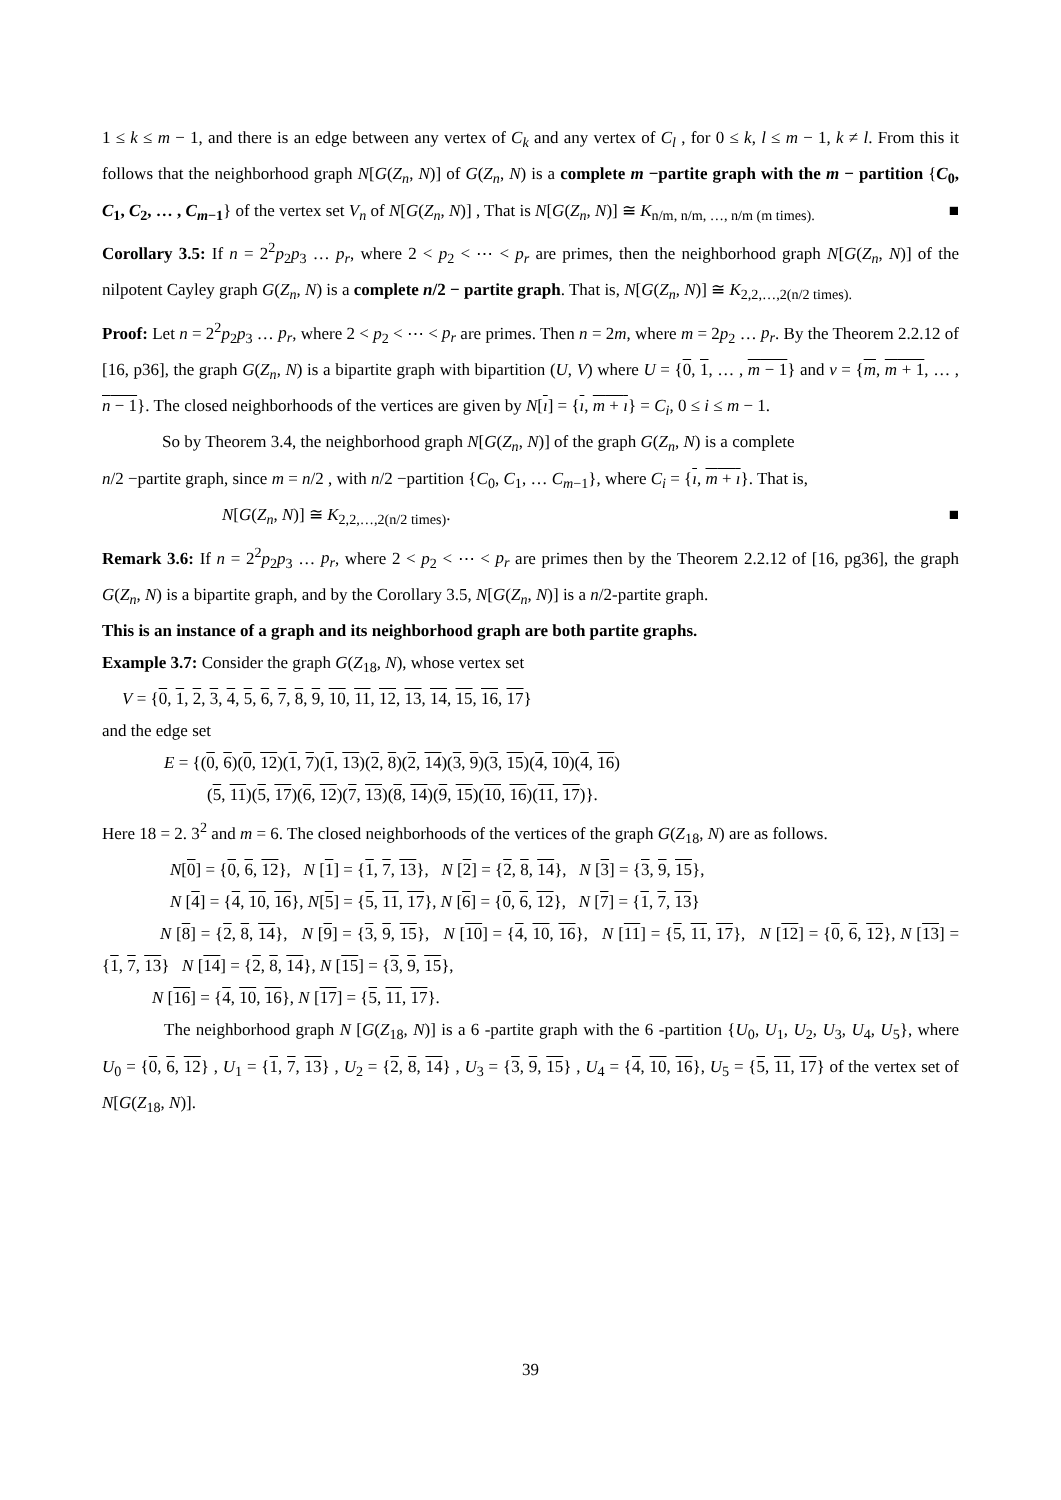1 ≤ k ≤ m − 1, and there is an edge between any vertex of C<sub>k</sub> and any vertex of C<sub>l</sub> , for 0 ≤ k, l ≤ m − 1, k ≠ l. From this it follows that the neighborhood graph N[G(Z<sub>n</sub>, N)] of G(Z<sub>n</sub>, N) is a complete m −partite graph with the m − partition {C<sub>0</sub>, C<sub>1</sub>, C<sub>2</sub>, … , C<sub>m−1</sub>} of the vertex set V<sub>n</sub> of N[G(Z<sub>n</sub>, N)] , That is N[G(Z<sub>n</sub>, N)] ≅ K<sub>n/m, n/m, …, n/m (m times).</sub> ■
Corollary 3.5: If n = 2<sup>2</sup>p<sub>2</sub>p<sub>3</sub> … p<sub>r</sub>, where 2 < p<sub>2</sub> < ⋯ < p<sub>r</sub> are primes, then the neighborhood graph N[G(Z<sub>n</sub>, N)] of the nilpotent Cayley graph G(Z<sub>n</sub>, N) is a complete n/2 − partite graph. That is, N[G(Z<sub>n</sub>, N)] ≅ K<sub>2,2,…,2(n/2 times).</sub>
Proof: Let n = 2<sup>2</sup>p<sub>2</sub>p<sub>3</sub> … p<sub>r</sub>, where 2 < p<sub>2</sub> < ⋯ < p<sub>r</sub> are primes. Then n = 2m, where m = 2p<sub>2</sub> … p<sub>r</sub>. By the Theorem 2.2.12 of [16, p36], the graph G(Z<sub>n</sub>, N) is a bipartite graph with bipartition (U, V) where U = {0, 1, … , m − 1} and v = {m, m + 1, … , n − 1}. The closed neighborhoods of the vertices are given by N[ı] = {ı, m + ı} = C<sub>i</sub>, 0 ≤ i ≤ m − 1.
So by Theorem 3.4, the neighborhood graph N[G(Z<sub>n</sub>, N)] of the graph G(Z<sub>n</sub>, N) is a complete
n/2 −partite graph, since m = n/2 , with n/2 −partition {C<sub>0</sub>, C<sub>1</sub>, … C<sub>m−1</sub>}, where C<sub>i</sub> = {ı, m + ı}. That is,
N[G(Z<sub>n</sub>, N)] ≅ K<sub>2,2,…,2(n/2 times)</sub>. ■
Remark 3.6: If n = 2<sup>2</sup>p<sub>2</sub>p<sub>3</sub> … p<sub>r</sub>, where 2 < p<sub>2</sub> < ⋯ < p<sub>r</sub> are primes then by the Theorem 2.2.12 of [16, pg36], the graph G(Z<sub>n</sub>, N) is a bipartite graph, and by the Corollary 3.5, N[G(Z<sub>n</sub>, N)] is a n/2-partite graph.
This is an instance of a graph and its neighborhood graph are both partite graphs.
Example 3.7: Consider the graph G(Z<sub>18</sub>, N), whose vertex set
V = {0, 1, 2, 3, 4, 5, 6, 7, 8, 9, 10, 11, 12, 13, 14, 15, 16, 17}
and the edge set
E = {(0, 6)(0, 12)(1, 7)(1, 13)(2, 8)(2, 14)(3, 9)(3, 15)(4, 10)(4, 16)
(5, 11)(5, 17)(6, 12)(7, 13)(8, 14)(9, 15)(10, 16)(11, 17)}.
Here 18 = 2. 3<sup>2</sup> and m = 6. The closed neighborhoods of the vertices of the graph G(Z<sub>18</sub>, N) are as follows.
N[0] = {0, 6, 12}, N [1] = {1, 7, 13}, N [2] = {2, 8, 14}, N [3] = {3, 9, 15},
N [4] = {4, 10, 16}, N[5] = {5, 11, 17}, N [6] = {0, 6, 12}, N [7] = {1, 7, 13}
N [8] = {2, 8, 14}, N [9] = {3, 9, 15}, N [10] = {4, 10, 16}, N [11] = {5, 11, 17}, N [12] = {0, 6, 12}, N [13] = {1, 7, 13} N [14] = {2, 8, 14}, N [15] = {3, 9, 15},
N [16] = {4, 10, 16}, N [17] = {5, 11, 17}.
The neighborhood graph N [G(Z<sub>18</sub>, N)] is a 6 -partite graph with the 6 -partition {U<sub>0</sub>, U<sub>1</sub>, U<sub>2</sub>, U<sub>3</sub>, U<sub>4</sub>, U<sub>5</sub>}, where U<sub>0</sub> = {0, 6, 12} , U<sub>1</sub> = {1, 7, 13} , U<sub>2</sub> = {2, 8, 14} , U<sub>3</sub> = {3, 9, 15} , U<sub>4</sub> = {4, 10, 16}, U<sub>5</sub> = {5, 11, 17} of the vertex set of N[G(Z<sub>18</sub>, N)].
39